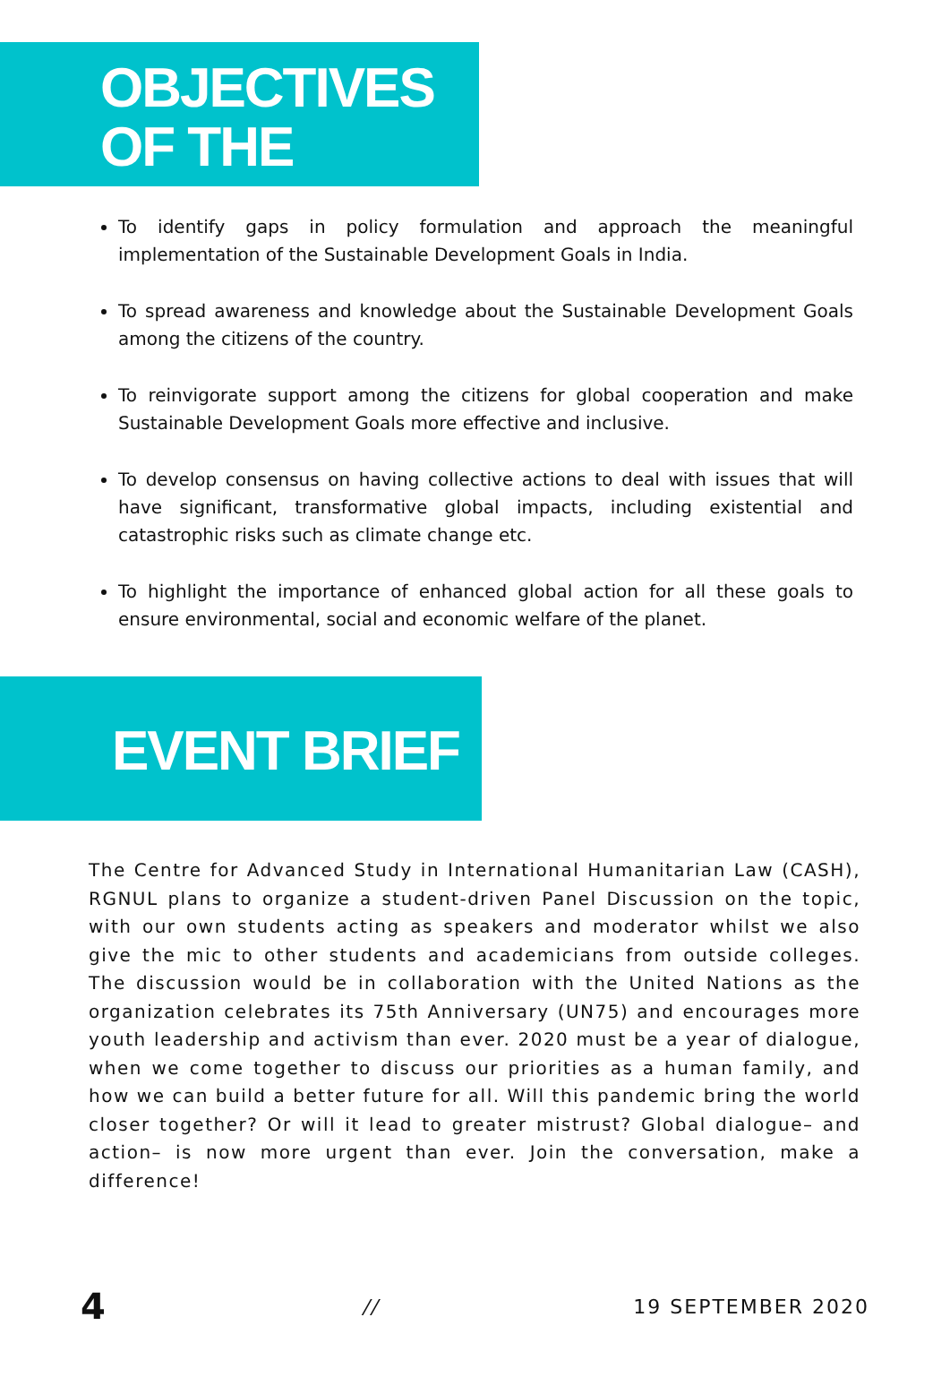OBJECTIVES
OF THE EVENT
To identify gaps in policy formulation and approach the meaningful implementation of the Sustainable Development Goals in India.
To spread awareness and knowledge about the Sustainable Development Goals among the citizens of the country.
To reinvigorate support among the citizens for global cooperation and make Sustainable Development Goals more effective and inclusive.
To develop consensus on having collective actions to deal with issues that will have significant, transformative global impacts, including existential and catastrophic risks such as climate change etc.
To highlight the importance of enhanced global action for all these goals to ensure environmental, social and economic welfare of the planet.
EVENT BRIEF
The Centre for Advanced Study in International Humanitarian Law (CASH), RGNUL plans to organize a student-driven Panel Discussion on the topic, with our own students acting as speakers and moderator whilst we also give the mic to other students and academicians from outside colleges. The discussion would be in collaboration with the United Nations as the organization celebrates its 75th Anniversary (UN75) and encourages more youth leadership and activism than ever. 2020 must be a year of dialogue, when we come together to discuss our priorities as a human family, and how we can build a better future for all. Will this pandemic bring the world closer together? Or will it lead to greater mistrust? Global dialogue– and action– is now more urgent than ever. Join the conversation, make a difference!
4 // 19 SEPTEMBER 2020